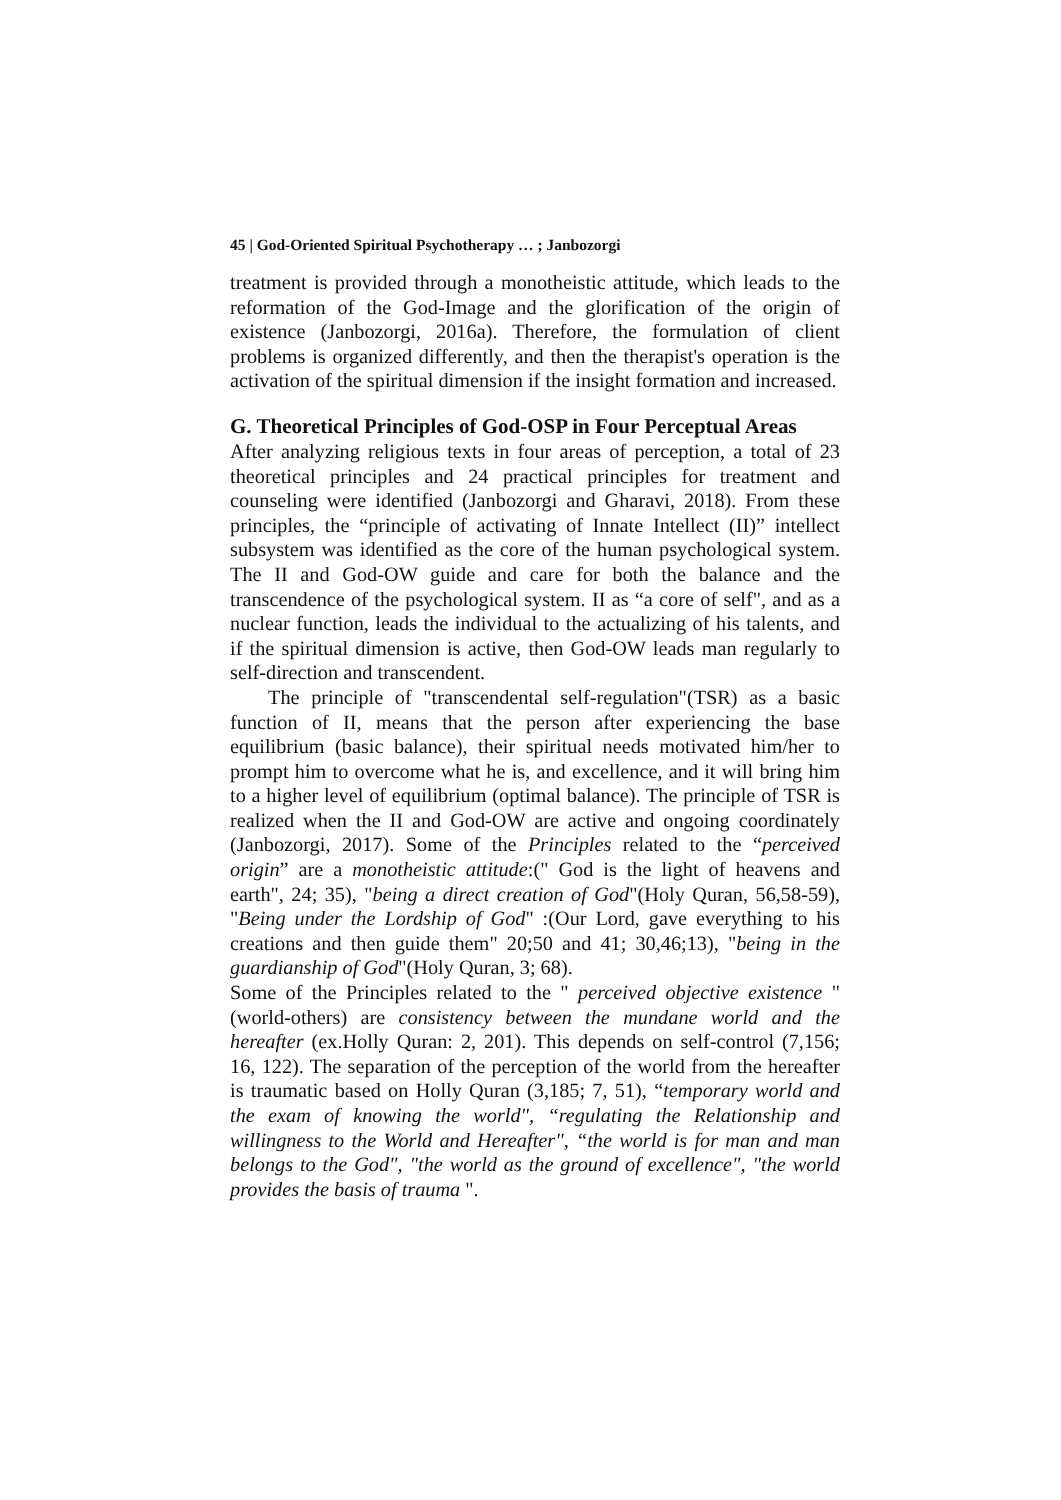45 | God-Oriented Spiritual Psychotherapy … ; Janbozorgi
treatment is provided through a monotheistic attitude, which leads to the reformation of the God-Image and the glorification of the origin of existence (Janbozorgi, 2016a). Therefore, the formulation of client problems is organized differently, and then the therapist's operation is the activation of the spiritual dimension if the insight formation and increased.
G. Theoretical Principles of God-OSP in Four Perceptual Areas
After analyzing religious texts in four areas of perception, a total of 23 theoretical principles and 24 practical principles for treatment and counseling were identified (Janbozorgi and Gharavi, 2018). From these principles, the “principle of activating of Innate Intellect (II)” intellect subsystem was identified as the core of the human psychological system. The II and God-OW guide and care for both the balance and the transcendence of the psychological system. II as “a core of self", and as a nuclear function, leads the individual to the actualizing of his talents, and if the spiritual dimension is active, then God-OW leads man regularly to self-direction and transcendent.
The principle of "transcendental self-regulation"(TSR) as a basic function of II, means that the person after experiencing the base equilibrium (basic balance), their spiritual needs motivated him/her to prompt him to overcome what he is, and excellence, and it will bring him to a higher level of equilibrium (optimal balance). The principle of TSR is realized when the II and God-OW are active and ongoing coordinately (Janbozorgi, 2017). Some of the Principles related to the “perceived origin” are a monotheistic attitude:(" God is the light of heavens and earth", 24; 35), "being a direct creation of God"(Holy Quran, 56,58-59), "Being under the Lordship of God" :(Our Lord, gave everything to his creations and then guide them" 20;50 and 41; 30,46;13), "being in the guardianship of God"(Holy Quran, 3; 68).
Some of the Principles related to the " perceived objective existence "(world-others) are consistency between the mundane world and the hereafter (ex.Holly Quran: 2, 201). This depends on self-control (7,156; 16, 122). The separation of the perception of the world from the hereafter is traumatic based on Holly Quran (3,185; 7, 51), “temporary world and the exam of knowing the world", “regulating the Relationship and willingness to the World and Hereafter", “the world is for man and man belongs to the God", "the world as the ground of excellence", "the world provides the basis of trauma ".